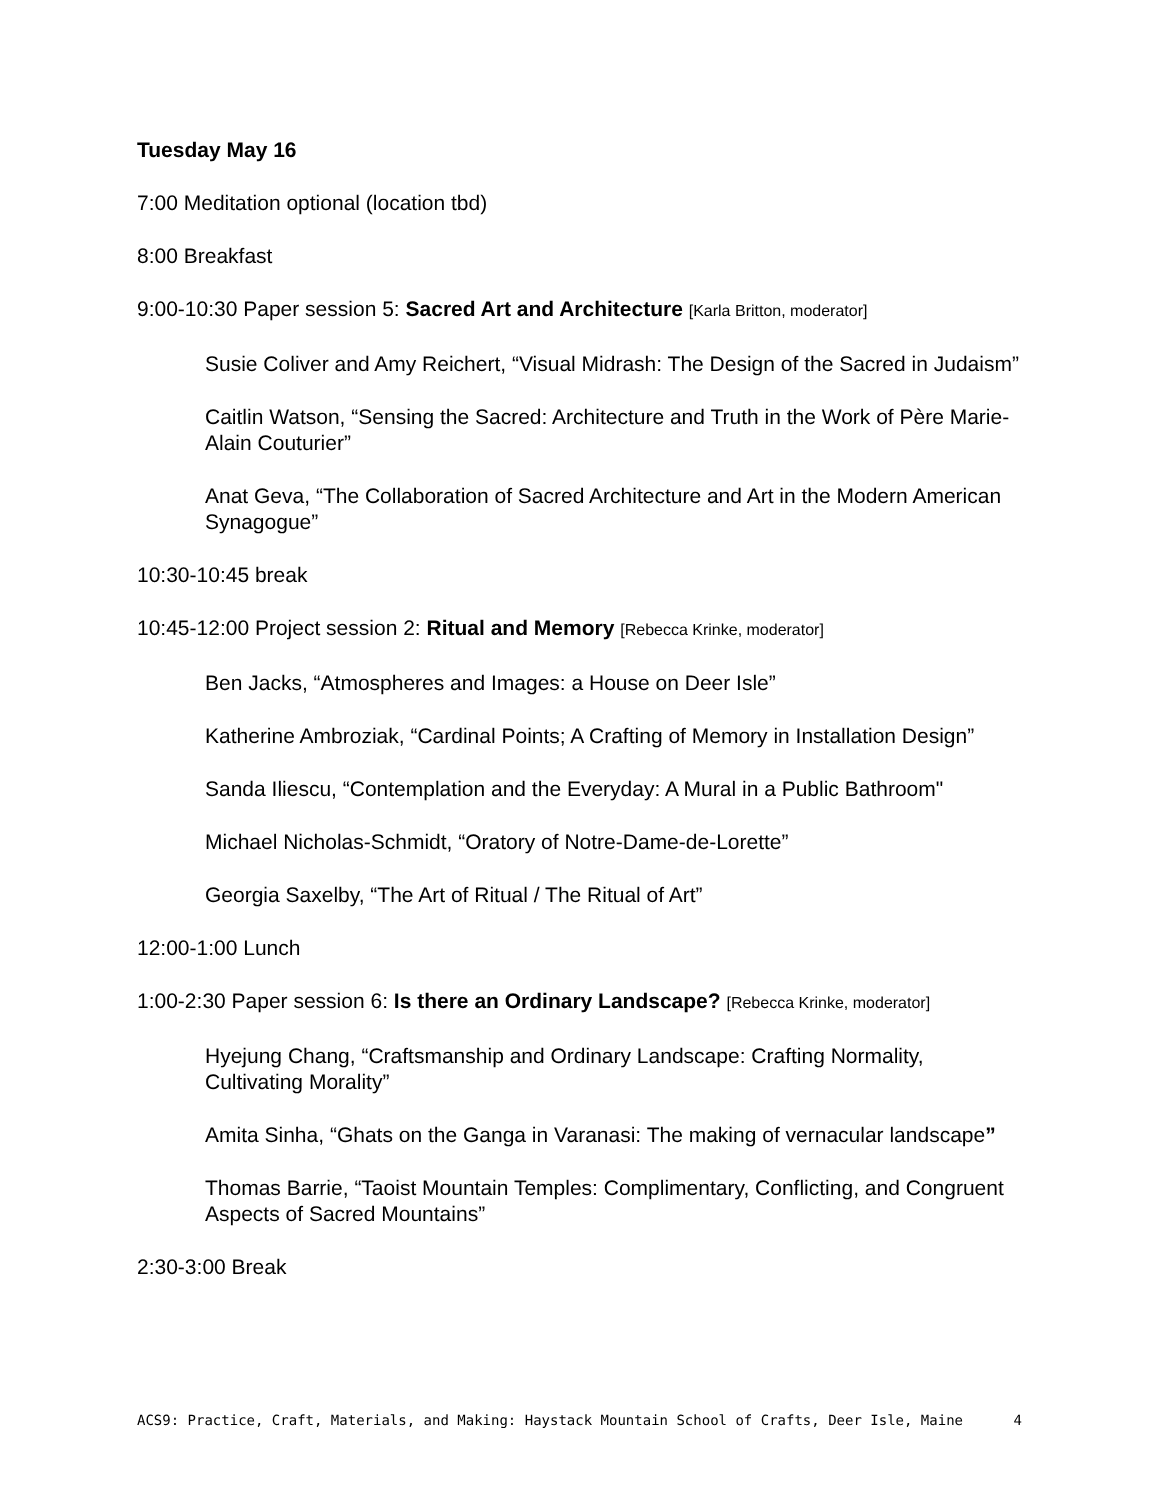Tuesday May 16
7:00 Meditation optional (location tbd)
8:00 Breakfast
9:00-10:30 Paper session 5: Sacred Art and Architecture [Karla Britton, moderator]
Susie Coliver and Amy Reichert, “Visual Midrash: The Design of the Sacred in Judaism”
Caitlin Watson, “Sensing the Sacred: Architecture and Truth in the Work of Père Marie-Alain Couturier”
Anat Geva, “The Collaboration of Sacred Architecture and Art in the Modern American Synagogue”
10:30-10:45 break
10:45-12:00 Project session 2: Ritual and Memory [Rebecca Krinke, moderator]
Ben Jacks, “Atmospheres and Images: a House on Deer Isle”
Katherine Ambroziak, “Cardinal Points; A Crafting of Memory in Installation Design”
Sanda Iliescu, “Contemplation and the Everyday: A Mural in a Public Bathroom"
Michael Nicholas-Schmidt, “Oratory of Notre-Dame-de-Lorette”
Georgia Saxelby, “The Art of Ritual / The Ritual of Art”
12:00-1:00 Lunch
1:00-2:30 Paper session 6: Is there an Ordinary Landscape? [Rebecca Krinke, moderator]
Hyejung Chang, “Craftsmanship and Ordinary Landscape: Crafting Normality, Cultivating Morality”
Amita Sinha, “Ghats on the Ganga in Varanasi: The making of vernacular landscape”
Thomas Barrie, “Taoist Mountain Temples: Complimentary, Conflicting, and Congruent Aspects of Sacred Mountains”
2:30-3:00 Break
ACS9: Practice, Craft, Materials, and Making: Haystack Mountain School of Crafts, Deer Isle, Maine 4